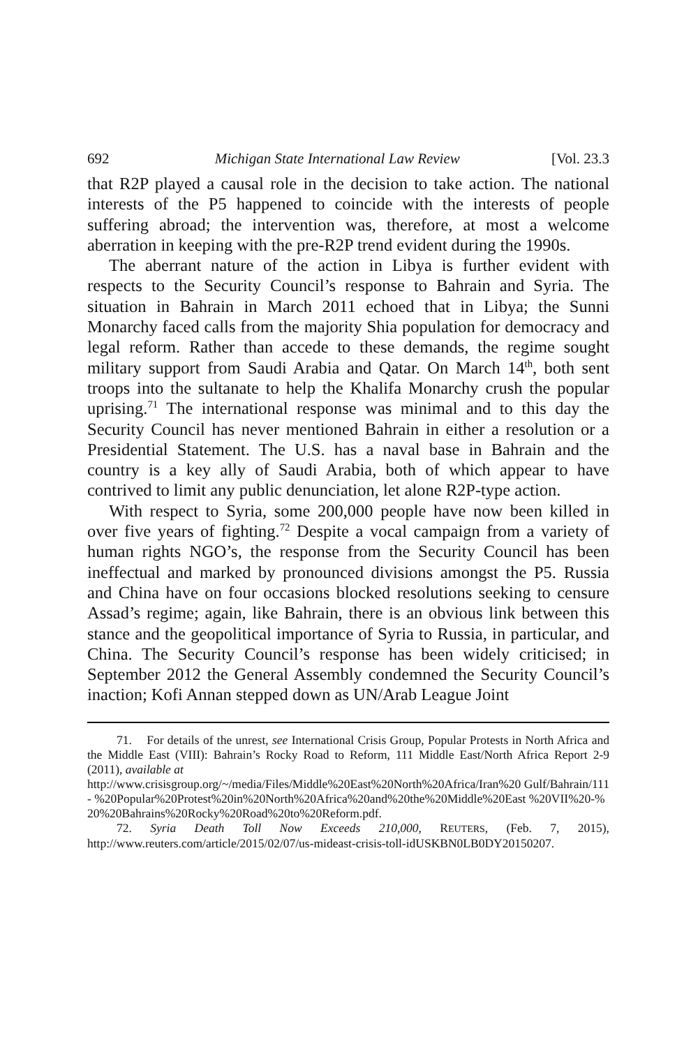692 Michigan State International Law Review [Vol. 23.3
that R2P played a causal role in the decision to take action. The national interests of the P5 happened to coincide with the interests of people suffering abroad; the intervention was, therefore, at most a welcome aberration in keeping with the pre-R2P trend evident during the 1990s.
The aberrant nature of the action in Libya is further evident with respects to the Security Council’s response to Bahrain and Syria. The situation in Bahrain in March 2011 echoed that in Libya; the Sunni Monarchy faced calls from the majority Shia population for democracy and legal reform. Rather than accede to these demands, the regime sought military support from Saudi Arabia and Qatar. On March 14<sup>th</sup>, both sent troops into the sultanate to help the Khalifa Monarchy crush the popular uprising.<sup>71</sup> The international response was minimal and to this day the Security Council has never mentioned Bahrain in either a resolution or a Presidential Statement. The U.S. has a naval base in Bahrain and the country is a key ally of Saudi Arabia, both of which appear to have contrived to limit any public denunciation, let alone R2P-type action.
With respect to Syria, some 200,000 people have now been killed in over five years of fighting.<sup>72</sup> Despite a vocal campaign from a variety of human rights NGO’s, the response from the Security Council has been ineffectual and marked by pronounced divisions amongst the P5. Russia and China have on four occasions blocked resolutions seeking to censure Assad’s regime; again, like Bahrain, there is an obvious link between this stance and the geopolitical importance of Syria to Russia, in particular, and China. The Security Council’s response has been widely criticised; in September 2012 the General Assembly condemned the Security Council’s inaction; Kofi Annan stepped down as UN/Arab League Joint
71. For details of the unrest, see International Crisis Group, Popular Protests in North Africa and the Middle East (VIII): Bahrain’s Rocky Road to Reform, 111 Middle East/North Africa Report 2-9 (2011), available at
http://www.crisisgroup.org/~/media/Files/Middle%20East%20North%20Africa/Iran%20 Gulf/Bahrain/111- %20Popular%20Protest%20in%20North%20Africa%20and%20the%20Middle%20East %20VII%20-%20%20Bahrains%20Rocky%20Road%20to%20Reform.pdf.
72. Syria Death Toll Now Exceeds 210,000, REUTERS, (Feb. 7, 2015), http://www.reuters.com/article/2015/02/07/us-mideast-crisis-toll-idUSKBN0LB0DY20150207.